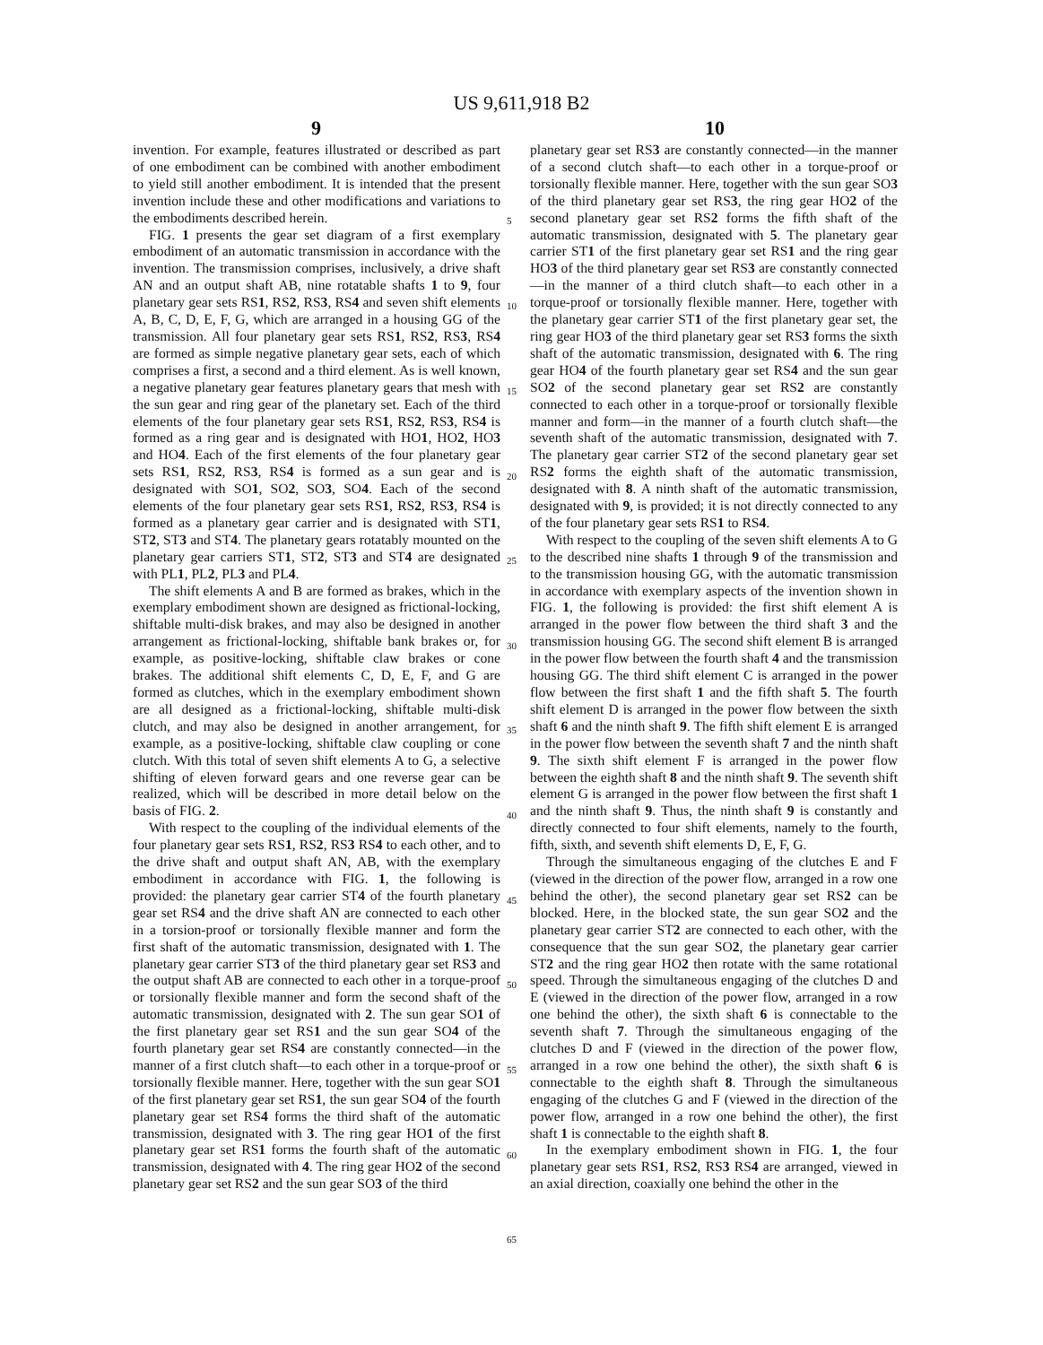US 9,611,918 B2
9 10
invention. For example, features illustrated or described as part of one embodiment can be combined with another embodiment to yield still another embodiment. It is intended that the present invention include these and other modifications and variations to the embodiments described herein.
FIG. 1 presents the gear set diagram of a first exemplary embodiment of an automatic transmission in accordance with the invention. The transmission comprises, inclusively, a drive shaft AN and an output shaft AB, nine rotatable shafts 1 to 9, four planetary gear sets RS1, RS2, RS3, RS4 and seven shift elements A, B, C, D, E, F, G, which are arranged in a housing GG of the transmission. All four planetary gear sets RS1, RS2, RS3, RS4 are formed as simple negative planetary gear sets, each of which comprises a first, a second and a third element. As is well known, a negative planetary gear features planetary gears that mesh with the sun gear and ring gear of the planetary set. Each of the third elements of the four planetary gear sets RS1, RS2, RS3, RS4 is formed as a ring gear and is designated with HO1, HO2, HO3 and HO4. Each of the first elements of the four planetary gear sets RS1, RS2, RS3, RS4 is formed as a sun gear and is designated with SO1, SO2, SO3, SO4. Each of the second elements of the four planetary gear sets RS1, RS2, RS3, RS4 is formed as a planetary gear carrier and is designated with ST1, ST2, ST3 and ST4. The planetary gears rotatably mounted on the planetary gear carriers ST1, ST2, ST3 and ST4 are designated with PL1, PL2, PL3 and PL4.
The shift elements A and B are formed as brakes, which in the exemplary embodiment shown are designed as frictional-locking, shiftable multi-disk brakes, and may also be designed in another arrangement as frictional-locking, shiftable bank brakes or, for example, as positive-locking, shiftable claw brakes or cone brakes. The additional shift elements C, D, E, F, and G are formed as clutches, which in the exemplary embodiment shown are all designed as a frictional-locking, shiftable multi-disk clutch, and may also be designed in another arrangement, for example, as a positive-locking, shiftable claw coupling or cone clutch. With this total of seven shift elements A to G, a selective shifting of eleven forward gears and one reverse gear can be realized, which will be described in more detail below on the basis of FIG. 2.
With respect to the coupling of the individual elements of the four planetary gear sets RS1, RS2, RS3 RS4 to each other, and to the drive shaft and output shaft AN, AB, with the exemplary embodiment in accordance with FIG. 1, the following is provided: the planetary gear carrier ST4 of the fourth planetary gear set RS4 and the drive shaft AN are connected to each other in a torsion-proof or torsionally flexible manner and form the first shaft of the automatic transmission, designated with 1. The planetary gear carrier ST3 of the third planetary gear set RS3 and the output shaft AB are connected to each other in a torque-proof or torsionally flexible manner and form the second shaft of the automatic transmission, designated with 2. The sun gear SO1 of the first planetary gear set RS1 and the sun gear SO4 of the fourth planetary gear set RS4 are constantly connected—in the manner of a first clutch shaft—to each other in a torque-proof or torsionally flexible manner. Here, together with the sun gear SO1 of the first planetary gear set RS1, the sun gear SO4 of the fourth planetary gear set RS4 forms the third shaft of the automatic transmission, designated with 3. The ring gear HO1 of the first planetary gear set RS1 forms the fourth shaft of the automatic transmission, designated with 4. The ring gear HO2 of the second planetary gear set RS2 and the sun gear SO3 of the third
planetary gear set RS3 are constantly connected—in the manner of a second clutch shaft—to each other in a torque-proof or torsionally flexible manner. Here, together with the sun gear SO3 of the third planetary gear set RS3, the ring gear HO2 of the second planetary gear set RS2 forms the fifth shaft of the automatic transmission, designated with 5. The planetary gear carrier ST1 of the first planetary gear set RS1 and the ring gear HO3 of the third planetary gear set RS3 are constantly connected—in the manner of a third clutch shaft—to each other in a torque-proof or torsionally flexible manner. Here, together with the planetary gear carrier ST1 of the first planetary gear set, the ring gear HO3 of the third planetary gear set RS3 forms the sixth shaft of the automatic transmission, designated with 6. The ring gear HO4 of the fourth planetary gear set RS4 and the sun gear SO2 of the second planetary gear set RS2 are constantly connected to each other in a torque-proof or torsionally flexible manner and form—in the manner of a fourth clutch shaft—the seventh shaft of the automatic transmission, designated with 7. The planetary gear carrier ST2 of the second planetary gear set RS2 forms the eighth shaft of the automatic transmission, designated with 8. A ninth shaft of the automatic transmission, designated with 9, is provided; it is not directly connected to any of the four planetary gear sets RS1 to RS4.
With respect to the coupling of the seven shift elements A to G to the described nine shafts 1 through 9 of the transmission and to the transmission housing GG, with the automatic transmission in accordance with exemplary aspects of the invention shown in FIG. 1, the following is provided: the first shift element A is arranged in the power flow between the third shaft 3 and the transmission housing GG. The second shift element B is arranged in the power flow between the fourth shaft 4 and the transmission housing GG. The third shift element C is arranged in the power flow between the first shaft 1 and the fifth shaft 5. The fourth shift element D is arranged in the power flow between the sixth shaft 6 and the ninth shaft 9. The fifth shift element E is arranged in the power flow between the seventh shaft 7 and the ninth shaft 9. The sixth shift element F is arranged in the power flow between the eighth shaft 8 and the ninth shaft 9. The seventh shift element G is arranged in the power flow between the first shaft 1 and the ninth shaft 9. Thus, the ninth shaft 9 is constantly and directly connected to four shift elements, namely to the fourth, fifth, sixth, and seventh shift elements D, E, F, G.
Through the simultaneous engaging of the clutches E and F (viewed in the direction of the power flow, arranged in a row one behind the other), the second planetary gear set RS2 can be blocked. Here, in the blocked state, the sun gear SO2 and the planetary gear carrier ST2 are connected to each other, with the consequence that the sun gear SO2, the planetary gear carrier ST2 and the ring gear HO2 then rotate with the same rotational speed. Through the simultaneous engaging of the clutches D and E (viewed in the direction of the power flow, arranged in a row one behind the other), the sixth shaft 6 is connectable to the seventh shaft 7. Through the simultaneous engaging of the clutches D and F (viewed in the direction of the power flow, arranged in a row one behind the other), the sixth shaft 6 is connectable to the eighth shaft 8. Through the simultaneous engaging of the clutches G and F (viewed in the direction of the power flow, arranged in a row one behind the other), the first shaft 1 is connectable to the eighth shaft 8.
In the exemplary embodiment shown in FIG. 1, the four planetary gear sets RS1, RS2, RS3 RS4 are arranged, viewed in an axial direction, coaxially one behind the other in the
5
10
15
20
25
30
35
40
45
50
55
60
65